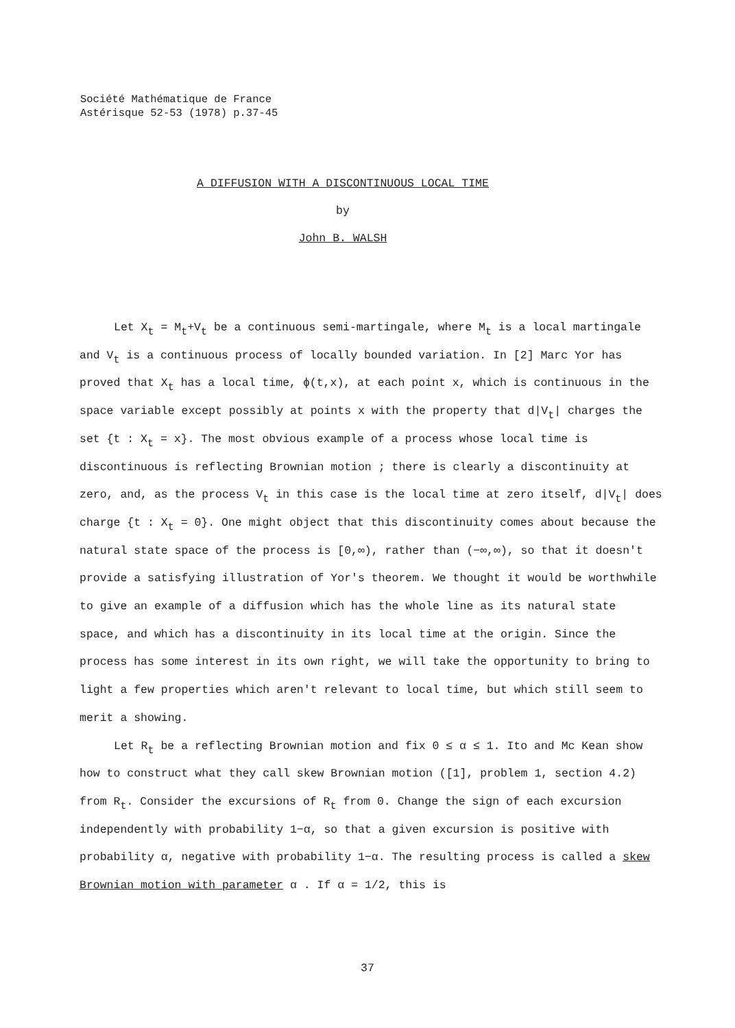Société Mathématique de France
Astérisque 52-53 (1978) p.37-45
A DIFFUSION WITH A DISCONTINUOUS LOCAL TIME
by
John B. WALSH
Let X<sub>t</sub> = M<sub>t</sub>+V<sub>t</sub> be a continuous semi-martingale, where M<sub>t</sub> is a local martingale and V<sub>t</sub> is a continuous process of locally bounded variation. In [2] Marc Yor has proved that X<sub>t</sub> has a local time, ϕ(t,x), at each point x, which is continuous in the space variable except possibly at points x with the property that d|V<sub>t</sub>| charges the set {t : X<sub>t</sub> = x}. The most obvious example of a process whose local time is discontinuous is reflecting Brownian motion ; there is clearly a discontinuity at zero, and, as the process V<sub>t</sub> in this case is the local time at zero itself, d|V<sub>t</sub>| does charge {t : X<sub>t</sub> = 0}. One might object that this discontinuity comes about because the natural state space of the process is [0,∞), rather than (−∞,∞), so that it doesn't provide a satisfying illustration of Yor's theorem. We thought it would be worthwhile to give an example of a diffusion which has the whole line as its natural state space, and which has a discontinuity in its local time at the origin. Since the process has some interest in its own right, we will take the opportunity to bring to light a few properties which aren't relevant to local time, but which still seem to merit a showing.
Let R<sub>t</sub> be a reflecting Brownian motion and fix 0 ≤ α ≤ 1. Ito and Mc Kean show how to construct what they call skew Brownian motion ([1], problem 1, section 4.2) from R<sub>t</sub>. Consider the excursions of R<sub>t</sub> from 0. Change the sign of each excursion independently with probability 1−α, so that a given excursion is positive with probability α, negative with probability 1−α. The resulting process is called a skew Brownian motion with parameter α . If α = 1/2, this is
37